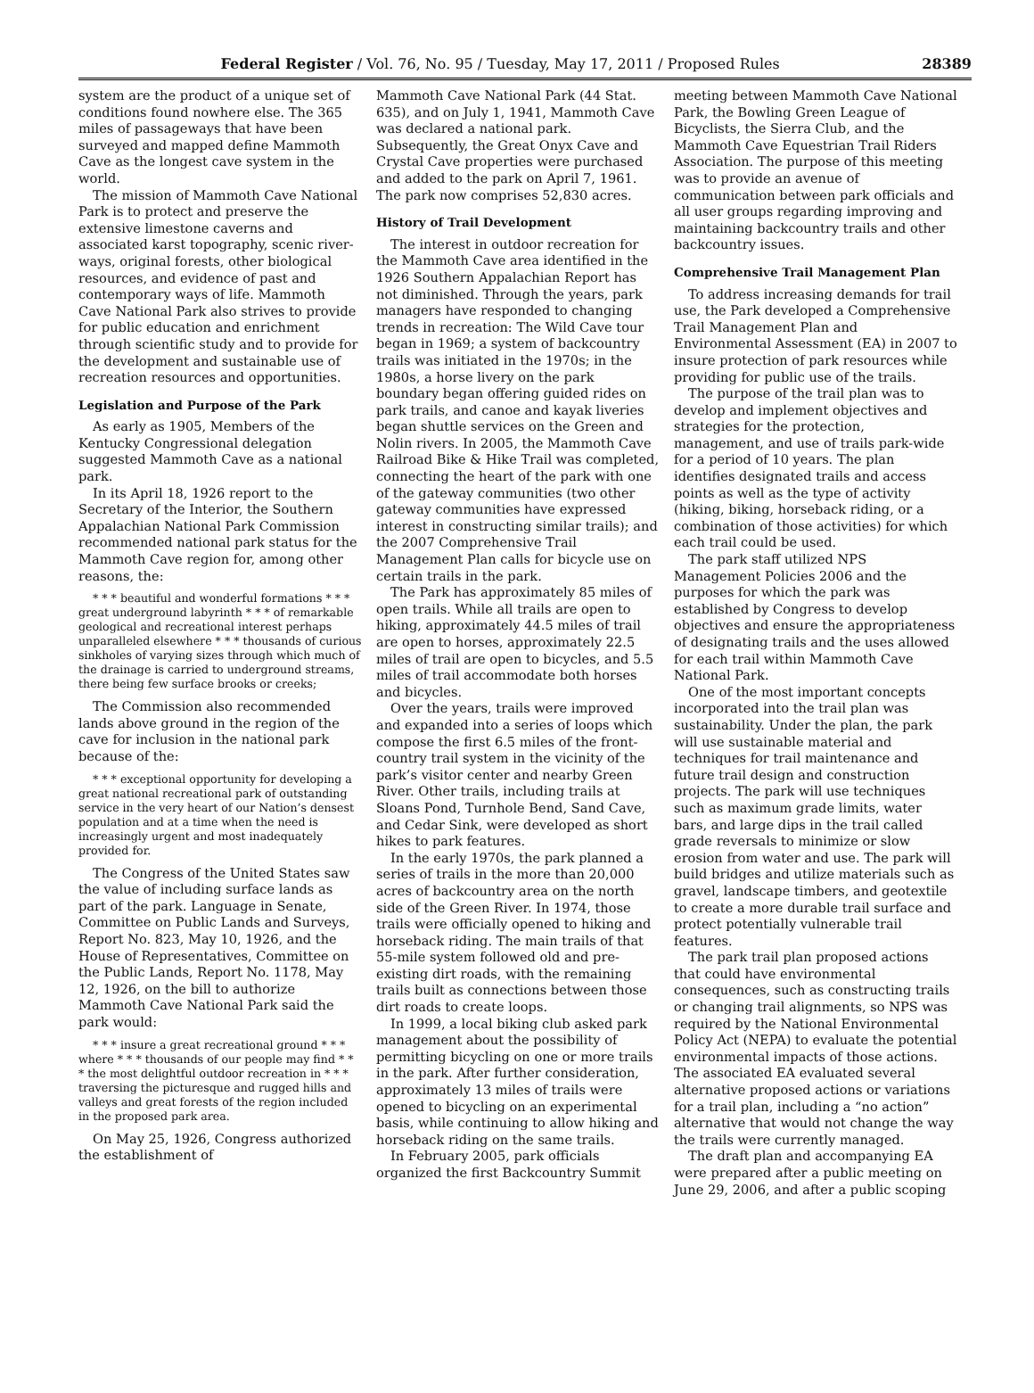Federal Register / Vol. 76, No. 95 / Tuesday, May 17, 2011 / Proposed Rules 28389
system are the product of a unique set of conditions found nowhere else. The 365 miles of passageways that have been surveyed and mapped define Mammoth Cave as the longest cave system in the world.
The mission of Mammoth Cave National Park is to protect and preserve the extensive limestone caverns and associated karst topography, scenic river-ways, original forests, other biological resources, and evidence of past and contemporary ways of life. Mammoth Cave National Park also strives to provide for public education and enrichment through scientific study and to provide for the development and sustainable use of recreation resources and opportunities.
Legislation and Purpose of the Park
As early as 1905, Members of the Kentucky Congressional delegation suggested Mammoth Cave as a national park.
In its April 18, 1926 report to the Secretary of the Interior, the Southern Appalachian National Park Commission recommended national park status for the Mammoth Cave region for, among other reasons, the:
* * * beautiful and wonderful formations * * * great underground labyrinth * * * of remarkable geological and recreational interest perhaps unparalleled elsewhere * * * thousands of curious sinkholes of varying sizes through which much of the drainage is carried to underground streams, there being few surface brooks or creeks;
The Commission also recommended lands above ground in the region of the cave for inclusion in the national park because of the:
* * * exceptional opportunity for developing a great national recreational park of outstanding service in the very heart of our Nation’s densest population and at a time when the need is increasingly urgent and most inadequately provided for.
The Congress of the United States saw the value of including surface lands as part of the park. Language in Senate, Committee on Public Lands and Surveys, Report No. 823, May 10, 1926, and the House of Representatives, Committee on the Public Lands, Report No. 1178, May 12, 1926, on the bill to authorize Mammoth Cave National Park said the park would:
* * * insure a great recreational ground * * * where * * * thousands of our people may find * * * the most delightful outdoor recreation in * * * traversing the picturesque and rugged hills and valleys and great forests of the region included in the proposed park area.
On May 25, 1926, Congress authorized the establishment of
Mammoth Cave National Park (44 Stat. 635), and on July 1, 1941, Mammoth Cave was declared a national park. Subsequently, the Great Onyx Cave and Crystal Cave properties were purchased and added to the park on April 7, 1961. The park now comprises 52,830 acres.
History of Trail Development
The interest in outdoor recreation for the Mammoth Cave area identified in the 1926 Southern Appalachian Report has not diminished. Through the years, park managers have responded to changing trends in recreation: The Wild Cave tour began in 1969; a system of backcountry trails was initiated in the 1970s; in the 1980s, a horse livery on the park boundary began offering guided rides on park trails, and canoe and kayak liveries began shuttle services on the Green and Nolin rivers. In 2005, the Mammoth Cave Railroad Bike & Hike Trail was completed, connecting the heart of the park with one of the gateway communities (two other gateway communities have expressed interest in constructing similar trails); and the 2007 Comprehensive Trail Management Plan calls for bicycle use on certain trails in the park.
The Park has approximately 85 miles of open trails. While all trails are open to hiking, approximately 44.5 miles of trail are open to horses, approximately 22.5 miles of trail are open to bicycles, and 5.5 miles of trail accommodate both horses and bicycles.
Over the years, trails were improved and expanded into a series of loops which compose the first 6.5 miles of the front-country trail system in the vicinity of the park’s visitor center and nearby Green River. Other trails, including trails at Sloans Pond, Turnhole Bend, Sand Cave, and Cedar Sink, were developed as short hikes to park features.
In the early 1970s, the park planned a series of trails in the more than 20,000 acres of backcountry area on the north side of the Green River. In 1974, those trails were officially opened to hiking and horseback riding. The main trails of that 55-mile system followed old and pre-existing dirt roads, with the remaining trails built as connections between those dirt roads to create loops.
In 1999, a local biking club asked park management about the possibility of permitting bicycling on one or more trails in the park. After further consideration, approximately 13 miles of trails were opened to bicycling on an experimental basis, while continuing to allow hiking and horseback riding on the same trails.
In February 2005, park officials organized the first Backcountry Summit
meeting between Mammoth Cave National Park, the Bowling Green League of Bicyclists, the Sierra Club, and the Mammoth Cave Equestrian Trail Riders Association. The purpose of this meeting was to provide an avenue of communication between park officials and all user groups regarding improving and maintaining backcountry trails and other backcountry issues.
Comprehensive Trail Management Plan
To address increasing demands for trail use, the Park developed a Comprehensive Trail Management Plan and Environmental Assessment (EA) in 2007 to insure protection of park resources while providing for public use of the trails.
The purpose of the trail plan was to develop and implement objectives and strategies for the protection, management, and use of trails park-wide for a period of 10 years. The plan identifies designated trails and access points as well as the type of activity (hiking, biking, horseback riding, or a combination of those activities) for which each trail could be used.
The park staff utilized NPS Management Policies 2006 and the purposes for which the park was established by Congress to develop objectives and ensure the appropriateness of designating trails and the uses allowed for each trail within Mammoth Cave National Park.
One of the most important concepts incorporated into the trail plan was sustainability. Under the plan, the park will use sustainable material and techniques for trail maintenance and future trail design and construction projects. The park will use techniques such as maximum grade limits, water bars, and large dips in the trail called grade reversals to minimize or slow erosion from water and use. The park will build bridges and utilize materials such as gravel, landscape timbers, and geotextile to create a more durable trail surface and protect potentially vulnerable trail features.
The park trail plan proposed actions that could have environmental consequences, such as constructing trails or changing trail alignments, so NPS was required by the National Environmental Policy Act (NEPA) to evaluate the potential environmental impacts of those actions. The associated EA evaluated several alternative proposed actions or variations for a trail plan, including a “no action” alternative that would not change the way the trails were currently managed.
The draft plan and accompanying EA were prepared after a public meeting on June 29, 2006, and after a public scoping